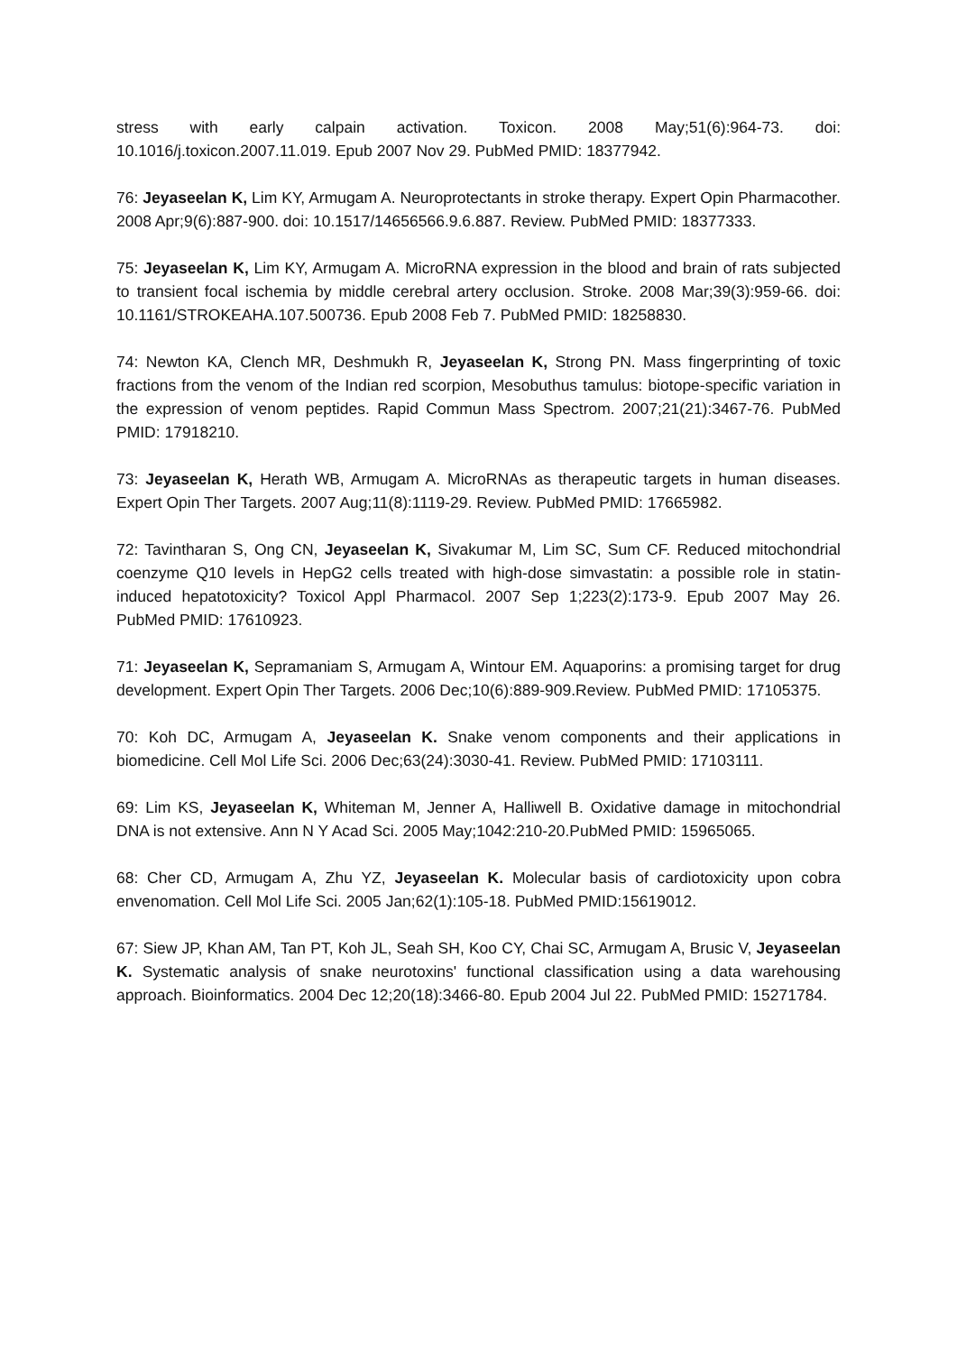stress with early calpain activation. Toxicon. 2008 May;51(6):964-73. doi: 10.1016/j.toxicon.2007.11.019. Epub 2007 Nov 29. PubMed PMID: 18377942.
76: Jeyaseelan K, Lim KY, Armugam A. Neuroprotectants in stroke therapy. Expert Opin Pharmacother. 2008 Apr;9(6):887-900. doi: 10.1517/14656566.9.6.887. Review. PubMed PMID: 18377333.
75: Jeyaseelan K, Lim KY, Armugam A. MicroRNA expression in the blood and brain of rats subjected to transient focal ischemia by middle cerebral artery occlusion. Stroke. 2008 Mar;39(3):959-66. doi: 10.1161/STROKEAHA.107.500736. Epub 2008 Feb 7. PubMed PMID: 18258830.
74: Newton KA, Clench MR, Deshmukh R, Jeyaseelan K, Strong PN. Mass fingerprinting of toxic fractions from the venom of the Indian red scorpion, Mesobuthus tamulus: biotope-specific variation in the expression of venom peptides. Rapid Commun Mass Spectrom. 2007;21(21):3467-76. PubMed PMID: 17918210.
73: Jeyaseelan K, Herath WB, Armugam A. MicroRNAs as therapeutic targets in human diseases. Expert Opin Ther Targets. 2007 Aug;11(8):1119-29. Review. PubMed PMID: 17665982.
72: Tavintharan S, Ong CN, Jeyaseelan K, Sivakumar M, Lim SC, Sum CF. Reduced mitochondrial coenzyme Q10 levels in HepG2 cells treated with high-dose simvastatin: a possible role in statin-induced hepatotoxicity? Toxicol Appl Pharmacol. 2007 Sep 1;223(2):173-9. Epub 2007 May 26. PubMed PMID: 17610923.
71: Jeyaseelan K, Sepramaniam S, Armugam A, Wintour EM. Aquaporins: a promising target for drug development. Expert Opin Ther Targets. 2006 Dec;10(6):889-909.Review. PubMed PMID: 17105375.
70: Koh DC, Armugam A, Jeyaseelan K. Snake venom components and their applications in biomedicine. Cell Mol Life Sci. 2006 Dec;63(24):3030-41. Review. PubMed PMID: 17103111.
69: Lim KS, Jeyaseelan K, Whiteman M, Jenner A, Halliwell B. Oxidative damage in mitochondrial DNA is not extensive. Ann N Y Acad Sci. 2005 May;1042:210-20.PubMed PMID: 15965065.
68: Cher CD, Armugam A, Zhu YZ, Jeyaseelan K. Molecular basis of cardiotoxicity upon cobra envenomation. Cell Mol Life Sci. 2005 Jan;62(1):105-18. PubMed PMID:15619012.
67: Siew JP, Khan AM, Tan PT, Koh JL, Seah SH, Koo CY, Chai SC, Armugam A, Brusic V, Jeyaseelan K. Systematic analysis of snake neurotoxins' functional classification using a data warehousing approach. Bioinformatics. 2004 Dec 12;20(18):3466-80. Epub 2004 Jul 22. PubMed PMID: 15271784.